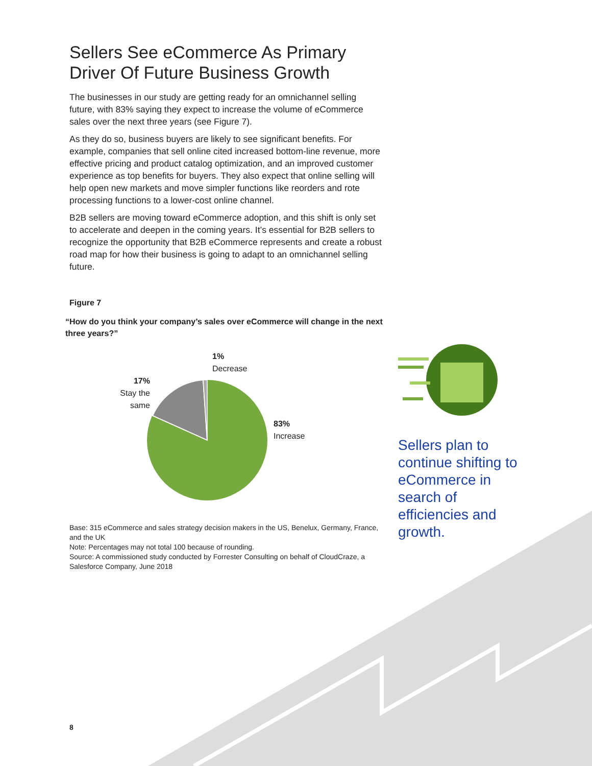Sellers See eCommerce As Primary Driver Of Future Business Growth
The businesses in our study are getting ready for an omnichannel selling future, with 83% saying they expect to increase the volume of eCommerce sales over the next three years (see Figure 7).
As they do so, business buyers are likely to see significant benefits. For example, companies that sell online cited increased bottom-line revenue, more effective pricing and product catalog optimization, and an improved customer experience as top benefits for buyers. They also expect that online selling will help open new markets and move simpler functions like reorders and rote processing functions to a lower-cost online channel.
B2B sellers are moving toward eCommerce adoption, and this shift is only set to accelerate and deepen in the coming years. It’s essential for B2B sellers to recognize the opportunity that B2B eCommerce represents and create a robust road map for how their business is going to adapt to an omnichannel selling future.
Figure 7
“How do you think your company’s sales over eCommerce will change in the next three years?”
1%
Decrease
17%
Stay the same
83%
Increase
Base: 315 eCommerce and sales strategy decision makers in the US, Benelux, Germany, France, and the UK
Note: Percentages may not total 100 because of rounding.
Source: A commissioned study conducted by Forrester Consulting on behalf of CloudCraze, a Salesforce Company, June 2018
Sellers plan to continue shifting to eCommerce in search of efficiencies and growth.
8